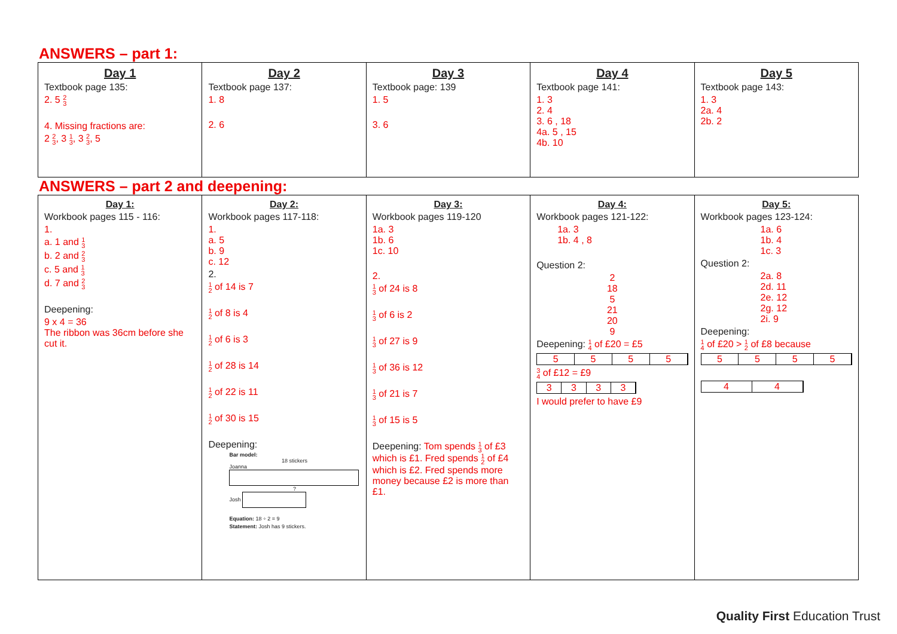ANSWERS – part 1:
| Day 1 Textbook page 135: 2. 5 2 3 4. Missing fractions are: 2 2 3 , 3 1 3 , 3 2 3 , 5 | Day 2 Textbook page 137: 1. 8 2. 6 | Day 3 Textbook page: 139 1. 5 3. 6 | Day 4 Textbook page 141: 1. 3 2. 4 3. 6 , 18 4a. 5 , 15 4b. 10 | Day 5 Textbook page 143: 1. 3 2a. 4 2b. 2 |
ANSWERS – part 2 and deepening:
| Day 1: Workbook pages 115 - 116: 1. a. 1 and 1 3 b. 2 and 2 3 c. 5 and 1 3 d. 7 and 2 3 Deepening: 9 x 4 = 36 The ribbon was 36cm before she cut it. | Day 2: Workbook pages 117-118: 1. a. 5 b. 9 c. 12 2. 1 2 of 14 is 7 1 2 of 8 is 4 1 2 of 6 is 3 1 2 of 28 is 14 1 2 of 22 is 11 1 2 of 30 is 15 Deepening: Bar model: 18 stickers Joanna ? Josh Equation: 18 ÷ 2 = 9 Statement: Josh has 9 stickers. | Day 3: Workbook pages 119-120 1a. 3 1b. 6 1c. 10 2. 1 3 of 24 is 8 1 3 of 6 is 2 1 3 of 27 is 9 1 3 of 36 is 12 1 3 of 21 is 7 1 3 of 15 is 5 Deepening: Tom spends 1 3 of £3 which is £1. Fred spends 1 2 of £4 which is £2. Fred spends more money because £2 is more than £1. | Day 4: Workbook pages 121-122: 1a. 3 1b. 4 , 8 Question 2: 2 18 5 21 20 9 Deepening: 1 4 of £20 = £5 5 5 5 5 3 4 of £12 = £9 3 3 3 3 I would prefer to have £9 | Day 5: Workbook pages 123-124: 1a. 6 1b. 4 1c. 3 Question 2: 2a. 8 2d. 11 2e. 12 2g. 12 2i. 9 Deepening: 1 4 of £20 > 1 2 of £8 because 5 5 5 5 4 4 |
Quality First Education Trust